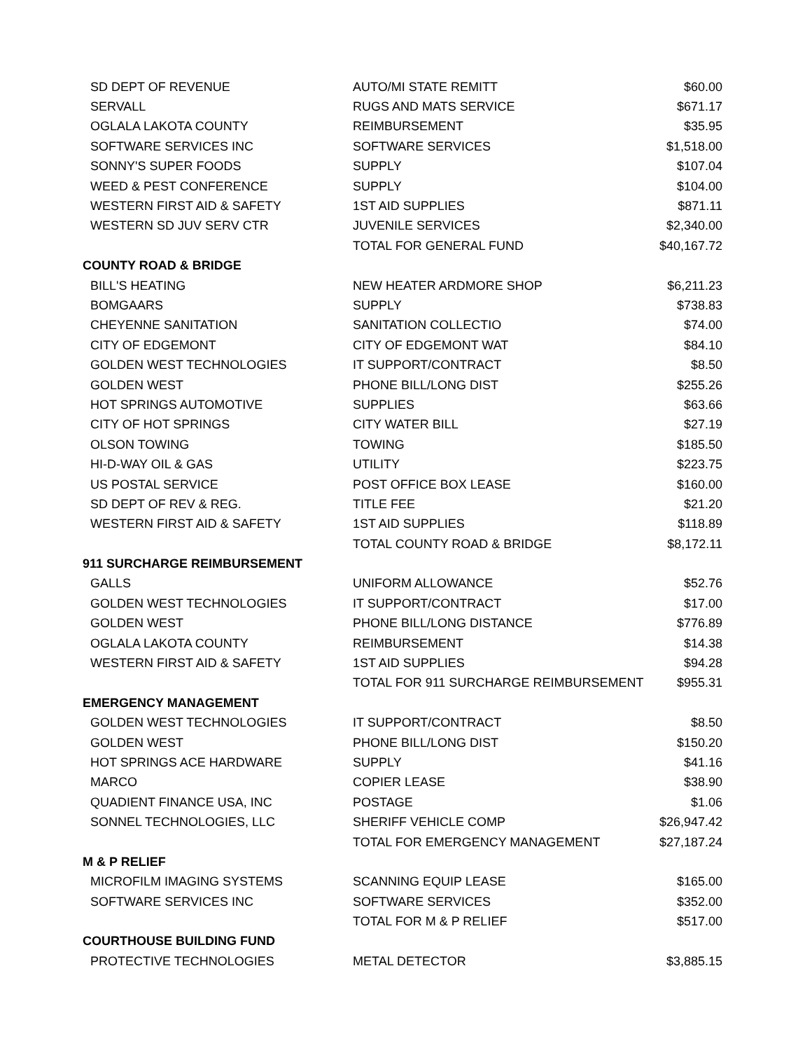| SD DEPT OF REVENUE | AUTO/MI STATE REMITT | $60.00 |
| SERVALL | RUGS AND MATS SERVICE | $671.17 |
| OGLALA LAKOTA COUNTY | REIMBURSEMENT | $35.95 |
| SOFTWARE SERVICES INC | SOFTWARE SERVICES | $1,518.00 |
| SONNY'S SUPER FOODS | SUPPLY | $107.04 |
| WEED & PEST CONFERENCE | SUPPLY | $104.00 |
| WESTERN FIRST AID & SAFETY | 1ST AID SUPPLIES | $871.11 |
| WESTERN SD JUV SERV CTR | JUVENILE SERVICES | $2,340.00 |
| | TOTAL FOR GENERAL FUND | $40,167.72 |
| COUNTY ROAD & BRIDGE | | |
| BILL'S HEATING | NEW HEATER ARDMORE SHOP | $6,211.23 |
| BOMGAARS | SUPPLY | $738.83 |
| CHEYENNE SANITATION | SANITATION COLLECTIO | $74.00 |
| CITY OF EDGEMONT | CITY OF EDGEMONT WAT | $84.10 |
| GOLDEN WEST TECHNOLOGIES | IT SUPPORT/CONTRACT | $8.50 |
| GOLDEN WEST | PHONE BILL/LONG DIST | $255.26 |
| HOT SPRINGS AUTOMOTIVE | SUPPLIES | $63.66 |
| CITY OF HOT SPRINGS | CITY WATER BILL | $27.19 |
| OLSON TOWING | TOWING | $185.50 |
| HI-D-WAY OIL & GAS | UTILITY | $223.75 |
| US POSTAL SERVICE | POST OFFICE BOX LEASE | $160.00 |
| SD DEPT OF REV & REG. | TITLE FEE | $21.20 |
| WESTERN FIRST AID & SAFETY | 1ST AID SUPPLIES | $118.89 |
| | TOTAL COUNTY ROAD & BRIDGE | $8,172.11 |
| 911 SURCHARGE REIMBURSEMENT | | |
| GALLS | UNIFORM ALLOWANCE | $52.76 |
| GOLDEN WEST TECHNOLOGIES | IT SUPPORT/CONTRACT | $17.00 |
| GOLDEN WEST | PHONE BILL/LONG DISTANCE | $776.89 |
| OGLALA LAKOTA COUNTY | REIMBURSEMENT | $14.38 |
| WESTERN FIRST AID & SAFETY | 1ST AID SUPPLIES | $94.28 |
| | TOTAL FOR 911 SURCHARGE REIMBURSEMENT | $955.31 |
| EMERGENCY MANAGEMENT | | |
| GOLDEN WEST TECHNOLOGIES | IT SUPPORT/CONTRACT | $8.50 |
| GOLDEN WEST | PHONE BILL/LONG DIST | $150.20 |
| HOT SPRINGS ACE HARDWARE | SUPPLY | $41.16 |
| MARCO | COPIER LEASE | $38.90 |
| QUADIENT FINANCE USA, INC | POSTAGE | $1.06 |
| SONNEL TECHNOLOGIES, LLC | SHERIFF VEHICLE COMP | $26,947.42 |
| | TOTAL FOR EMERGENCY MANAGEMENT | $27,187.24 |
| M & P RELIEF | | |
| MICROFILM IMAGING SYSTEMS | SCANNING EQUIP LEASE | $165.00 |
| SOFTWARE SERVICES INC | SOFTWARE SERVICES | $352.00 |
| | TOTAL FOR M & P RELIEF | $517.00 |
| COURTHOUSE BUILDING FUND | | |
| PROTECTIVE TECHNOLOGIES | METAL DETECTOR | $3,885.15 |